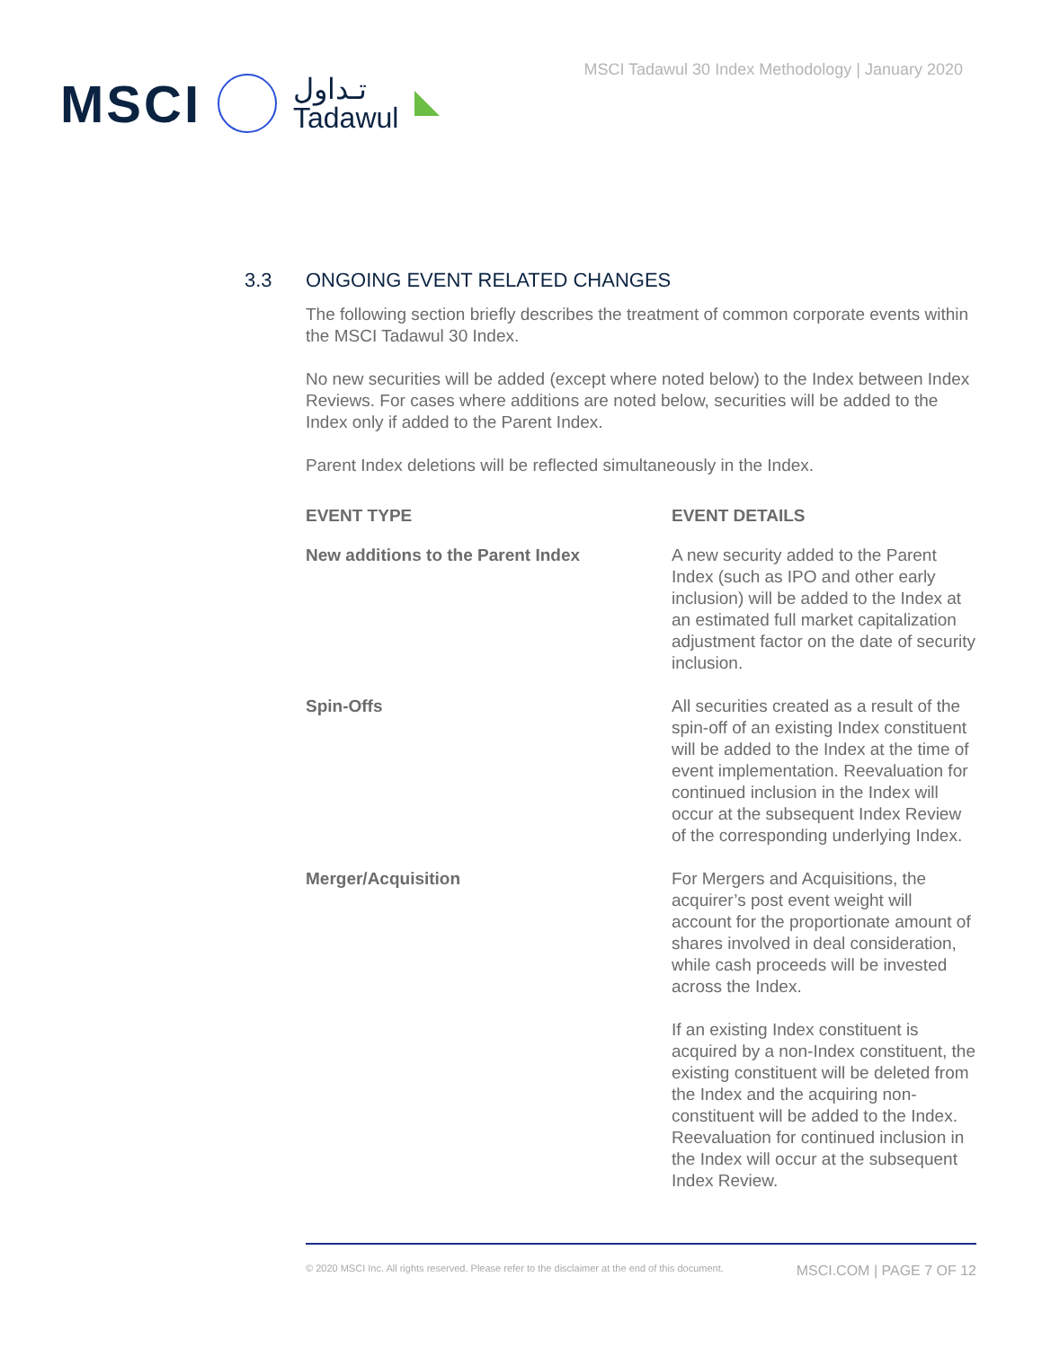MSCI
تـداول
Tadawul
MSCI Tadawul 30 Index Methodology | January 2020
3.3 ONGOING EVENT RELATED CHANGES
The following section briefly describes the treatment of common corporate events within the MSCI Tadawul 30 Index.
No new securities will be added (except where noted below) to the Index between Index Reviews. For cases where additions are noted below, securities will be added to the Index only if added to the Parent Index.
Parent Index deletions will be reflected simultaneously in the Index.
| EVENT TYPE | EVENT DETAILS |
| --- | --- |
| New additions to the Parent Index | A new security added to the Parent Index (such as IPO and other early inclusion) will be added to the Index at an estimated full market capitalization adjustment factor on the date of security inclusion. |
| Spin-Offs | All securities created as a result of the spin-off of an existing Index constituent will be added to the Index at the time of event implementation. Reevaluation for continued inclusion in the Index will occur at the subsequent Index Review of the corresponding underlying Index. |
| Merger/Acquisition | For Mergers and Acquisitions, the acquirer’s post event weight will account for the proportionate amount of shares involved in deal consideration, while cash proceeds will be invested across the Index. If an existing Index constituent is acquired by a non-Index constituent, the existing constituent will be deleted from the Index and the acquiring non-constituent will be added to the Index. Reevaluation for continued inclusion in the Index will occur at the subsequent Index Review. |
© 2020 MSCI Inc. All rights reserved. Please refer to the disclaimer at the end of this document. MSCI.COM | PAGE 7 OF 12